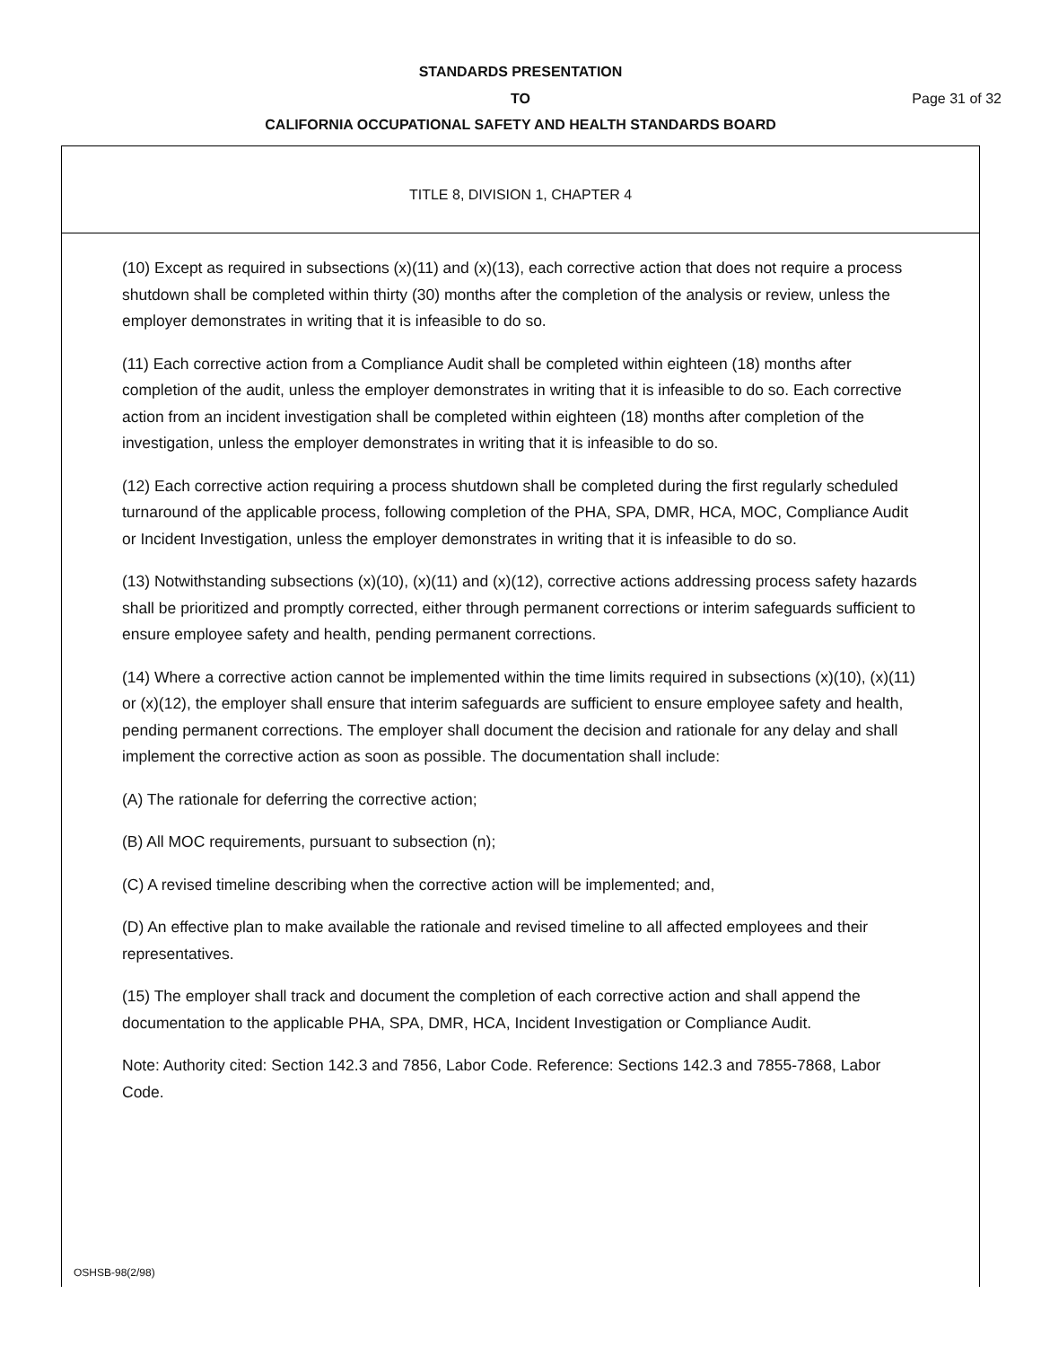STANDARDS PRESENTATION
TO Page 31 of 32
CALIFORNIA OCCUPATIONAL SAFETY AND HEALTH STANDARDS BOARD
TITLE 8, DIVISION 1, CHAPTER 4
(10) Except as required in subsections (x)(11) and (x)(13), each corrective action that does not require a process shutdown shall be completed within thirty (30) months after the completion of the analysis or review, unless the employer demonstrates in writing that it is infeasible to do so.
(11) Each corrective action from a Compliance Audit shall be completed within eighteen (18) months after completion of the audit, unless the employer demonstrates in writing that it is infeasible to do so. Each corrective action from an incident investigation shall be completed within eighteen (18) months after completion of the investigation, unless the employer demonstrates in writing that it is infeasible to do so.
(12) Each corrective action requiring a process shutdown shall be completed during the first regularly scheduled turnaround of the applicable process, following completion of the PHA, SPA, DMR, HCA, MOC, Compliance Audit or Incident Investigation, unless the employer demonstrates in writing that it is infeasible to do so.
(13) Notwithstanding subsections (x)(10), (x)(11) and (x)(12), corrective actions addressing process safety hazards shall be prioritized and promptly corrected, either through permanent corrections or interim safeguards sufficient to ensure employee safety and health, pending permanent corrections.
(14) Where a corrective action cannot be implemented within the time limits required in subsections (x)(10), (x)(11) or (x)(12), the employer shall ensure that interim safeguards are sufficient to ensure employee safety and health, pending permanent corrections. The employer shall document the decision and rationale for any delay and shall implement the corrective action as soon as possible. The documentation shall include:
(A) The rationale for deferring the corrective action;
(B) All MOC requirements, pursuant to subsection (n);
(C) A revised timeline describing when the corrective action will be implemented; and,
(D) An effective plan to make available the rationale and revised timeline to all affected employees and their representatives.
(15) The employer shall track and document the completion of each corrective action and shall append the documentation to the applicable PHA, SPA, DMR, HCA, Incident Investigation or Compliance Audit.
Note: Authority cited: Section 142.3 and 7856, Labor Code. Reference: Sections 142.3 and 7855-7868, Labor Code.
OSHSB-98(2/98)